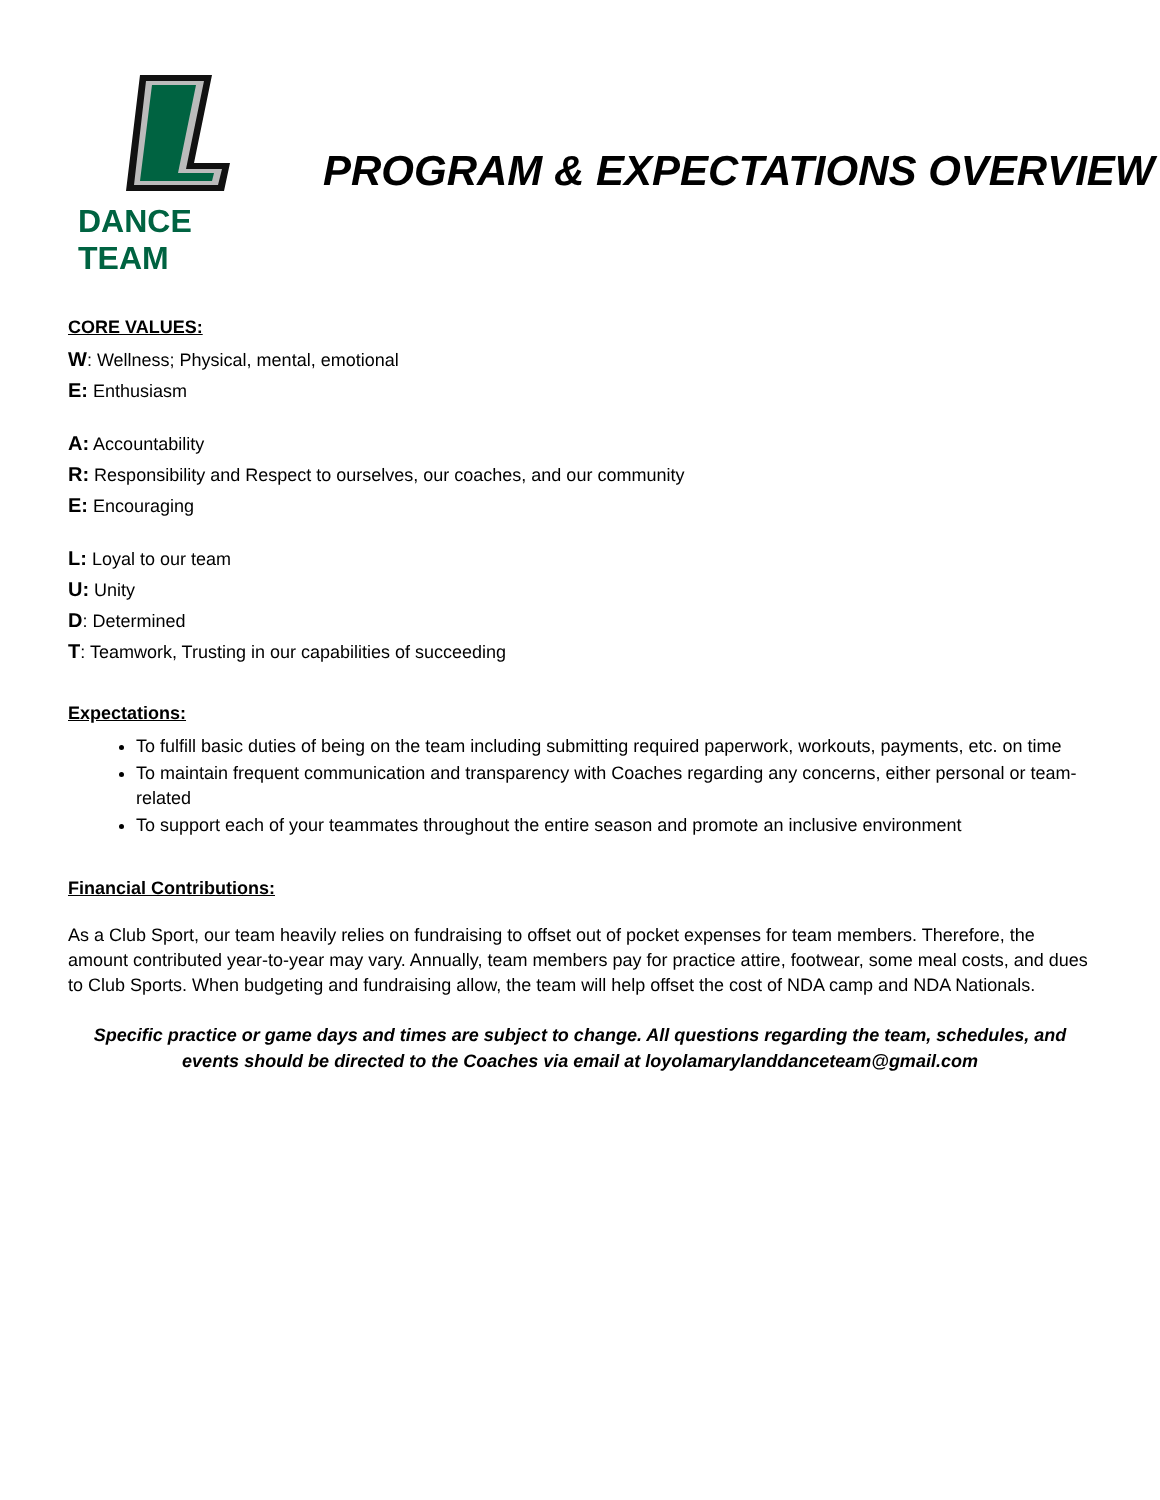DANCE TEAM
PROGRAM & EXPECTATIONS OVERVIEW
CORE VALUES:
W: Wellness; Physical, mental, emotional
E: Enthusiasm
A: Accountability
R: Responsibility and Respect to ourselves, our coaches, and our community
E: Encouraging
L: Loyal to our team
U: Unity
D: Determined
T: Teamwork, Trusting in our capabilities of succeeding
Expectations:
To fulfill basic duties of being on the team including submitting required paperwork, workouts, payments, etc. on time
To maintain frequent communication and transparency with Coaches regarding any concerns, either personal or team-related
To support each of your teammates throughout the entire season and promote an inclusive environment
Financial Contributions:
As a Club Sport, our team heavily relies on fundraising to offset out of pocket expenses for team members. Therefore, the amount contributed year-to-year may vary. Annually, team members pay for practice attire, footwear, some meal costs, and dues to Club Sports. When budgeting and fundraising allow, the team will help offset the cost of NDA camp and NDA Nationals.
Specific practice or game days and times are subject to change. All questions regarding the team, schedules, and events should be directed to the Coaches via email at loyolamarylanddanceteam@gmail.com